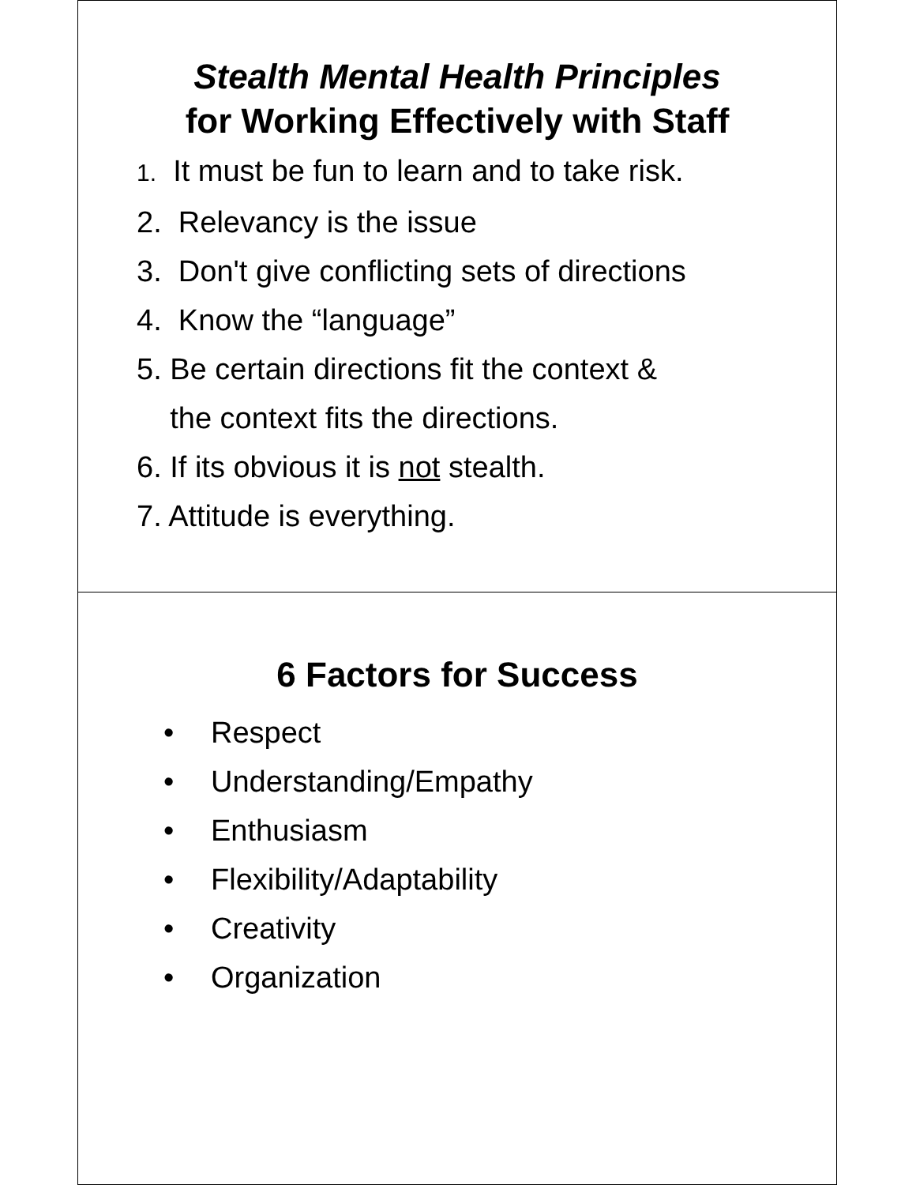Stealth Mental Health Principles
for Working Effectively with Staff
1. It must be fun to learn and to take risk.
2. Relevancy is the issue
3. Don't give conflicting sets of directions
4. Know the “language”
5. Be certain directions fit the context &
the context fits the directions.
6. If its obvious it is not stealth.
7. Attitude is everything.
6 Factors for Success
• Respect
• Understanding/Empathy
• Enthusiasm
• Flexibility/Adaptability
• Creativity
• Organization